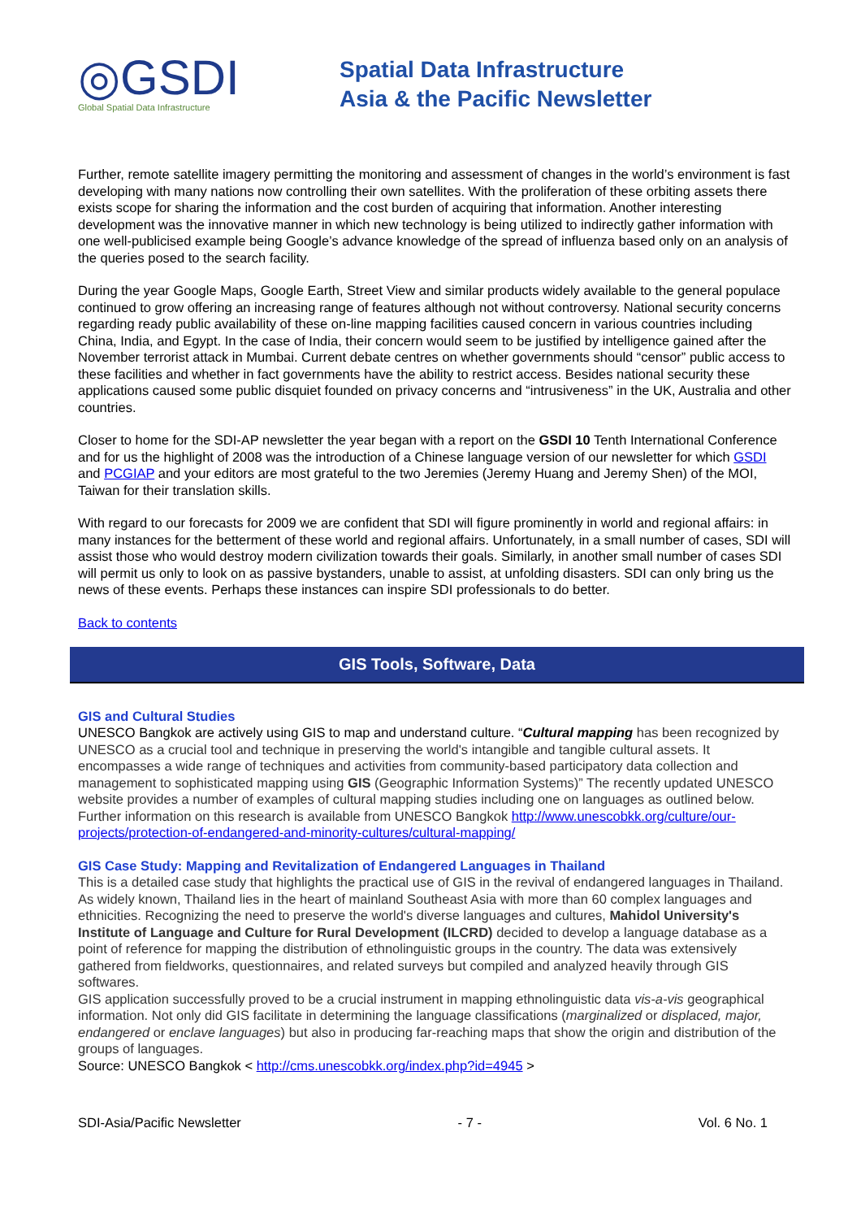◎GSDI
Global Spatial Data Infrastructure
Spatial Data Infrastructure
Asia & the Pacific Newsletter
Further, remote satellite imagery permitting the monitoring and assessment of changes in the world’s environment is fast developing with many nations now controlling their own satellites. With the proliferation of these orbiting assets there exists scope for sharing the information and the cost burden of acquiring that information. Another interesting development was the innovative manner in which new technology is being utilized to indirectly gather information with one well-publicised example being Google’s advance knowledge of the spread of influenza based only on an analysis of the queries posed to the search facility.
During the year Google Maps, Google Earth, Street View and similar products widely available to the general populace continued to grow offering an increasing range of features although not without controversy. National security concerns regarding ready public availability of these on-line mapping facilities caused concern in various countries including China, India, and Egypt. In the case of India, their concern would seem to be justified by intelligence gained after the November terrorist attack in Mumbai. Current debate centres on whether governments should “censor” public access to these facilities and whether in fact governments have the ability to restrict access. Besides national security these applications caused some public disquiet founded on privacy concerns and “intrusiveness” in the UK, Australia and other countries.
Closer to home for the SDI-AP newsletter the year began with a report on the GSDI 10 Tenth International Conference and for us the highlight of 2008 was the introduction of a Chinese language version of our newsletter for which GSDI and PCGIAP and your editors are most grateful to the two Jeremies (Jeremy Huang and Jeremy Shen) of the MOI, Taiwan for their translation skills.
With regard to our forecasts for 2009 we are confident that SDI will figure prominently in world and regional affairs: in many instances for the betterment of these world and regional affairs. Unfortunately, in a small number of cases, SDI will assist those who would destroy modern civilization towards their goals. Similarly, in another small number of cases SDI will permit us only to look on as passive bystanders, unable to assist, at unfolding disasters. SDI can only bring us the news of these events. Perhaps these instances can inspire SDI professionals to do better.
Back to contents
GIS Tools, Software, Data
GIS and Cultural Studies
UNESCO Bangkok are actively using GIS to map and understand culture. “Cultural mapping has been recognized by UNESCO as a crucial tool and technique in preserving the world's intangible and tangible cultural assets. It encompasses a wide range of techniques and activities from community-based participatory data collection and management to sophisticated mapping using GIS (Geographic Information Systems)” The recently updated UNESCO website provides a number of examples of cultural mapping studies including one on languages as outlined below. Further information on this research is available from UNESCO Bangkok http://www.unescobkk.org/culture/our-projects/protection-of-endangered-and-minority-cultures/cultural-mapping/
GIS Case Study: Mapping and Revitalization of Endangered Languages in Thailand
This is a detailed case study that highlights the practical use of GIS in the revival of endangered languages in Thailand. As widely known, Thailand lies in the heart of mainland Southeast Asia with more than 60 complex languages and ethnicities. Recognizing the need to preserve the world's diverse languages and cultures, Mahidol University's Institute of Language and Culture for Rural Development (ILCRD) decided to develop a language database as a point of reference for mapping the distribution of ethnolinguistic groups in the country. The data was extensively gathered from fieldworks, questionnaires, and related surveys but compiled and analyzed heavily through GIS softwares.
GIS application successfully proved to be a crucial instrument in mapping ethnolinguistic data vis-a-vis geographical information. Not only did GIS facilitate in determining the language classifications (marginalized or displaced, major, endangered or enclave languages) but also in producing far-reaching maps that show the origin and distribution of the groups of languages.
Source: UNESCO Bangkok < http://cms.unescobkk.org/index.php?id=4945 >
SDI-Asia/Pacific Newsletter - 7 - Vol. 6 No. 1